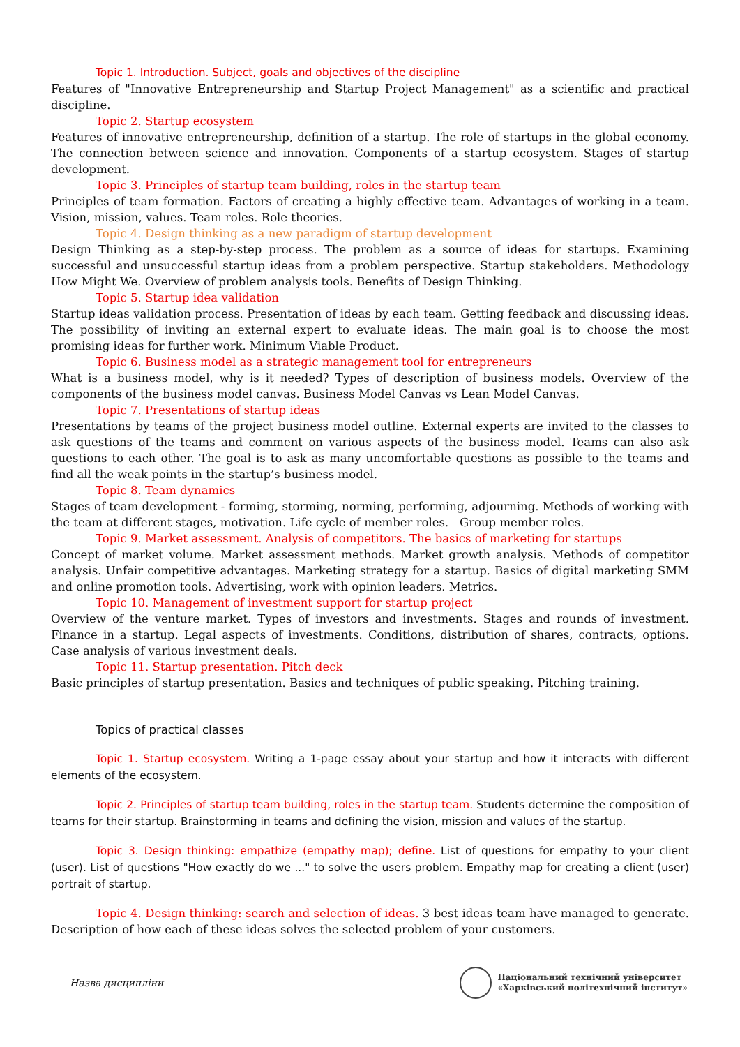Topic 1. Introduction. Subject, goals and objectives of the discipline
Features of "Innovative Entrepreneurship and Startup Project Management" as a scientific and practical discipline.
Topic 2. Startup ecosystem
Features of innovative entrepreneurship, definition of a startup. The role of startups in the global economy. The connection between science and innovation. Components of a startup ecosystem. Stages of startup development.
Topic 3. Principles of startup team building, roles in the startup team
Principles of team formation. Factors of creating a highly effective team. Advantages of working in a team. Vision, mission, values. Team roles. Role theories.
Topic 4. Design thinking as a new paradigm of startup development
Design Thinking as a step-by-step process. The problem as a source of ideas for startups. Examining successful and unsuccessful startup ideas from a problem perspective. Startup stakeholders. Methodology How Might We. Overview of problem analysis tools. Benefits of Design Thinking.
Topic 5. Startup idea validation
Startup ideas validation process. Presentation of ideas by each team. Getting feedback and discussing ideas. The possibility of inviting an external expert to evaluate ideas. The main goal is to choose the most promising ideas for further work. Minimum Viable Product.
Topic 6. Business model as a strategic management tool for entrepreneurs
What is a business model, why is it needed? Types of description of business models. Overview of the components of the business model canvas. Business Model Canvas vs Lean Model Canvas.
Topic 7. Presentations of startup ideas
Presentations by teams of the project business model outline. External experts are invited to the classes to ask questions of the teams and comment on various aspects of the business model. Teams can also ask questions to each other. The goal is to ask as many uncomfortable questions as possible to the teams and find all the weak points in the startup’s business model.
Topic 8. Team dynamics
Stages of team development - forming, storming, norming, performing, adjourning. Methods of working with the team at different stages, motivation. Life cycle of member roles. Group member roles.
Topic 9. Market assessment. Analysis of competitors. The basics of marketing for startups
Concept of market volume. Market assessment methods. Market growth analysis. Methods of competitor analysis. Unfair competitive advantages. Marketing strategy for a startup. Basics of digital marketing SMM and online promotion tools. Advertising, work with opinion leaders. Metrics.
Topic 10. Management of investment support for startup project
Overview of the venture market. Types of investors and investments. Stages and rounds of investment. Finance in a startup. Legal aspects of investments. Conditions, distribution of shares, contracts, options. Case analysis of various investment deals.
Topic 11. Startup presentation. Pitch deck
Basic principles of startup presentation. Basics and techniques of public speaking. Pitching training.
Topics of practical classes
Topic 1. Startup ecosystem. Writing a 1-page essay about your startup and how it interacts with different elements of the ecosystem.
Topic 2. Principles of startup team building, roles in the startup team. Students determine the composition of teams for their startup. Brainstorming in teams and defining the vision, mission and values of the startup.
Topic 3. Design thinking: empathize (empathy map); define. List of questions for empathy to your client (user). List of questions "How exactly do we ..." to solve the users problem. Empathy map for creating a client (user) portrait of startup.
Topic 4. Design thinking: search and selection of ideas. 3 best ideas team have managed to generate. Description of how each of these ideas solves the selected problem of your customers.
Назва дисципліни
Національний технічний університет
«Харківський політехнічний інститут»